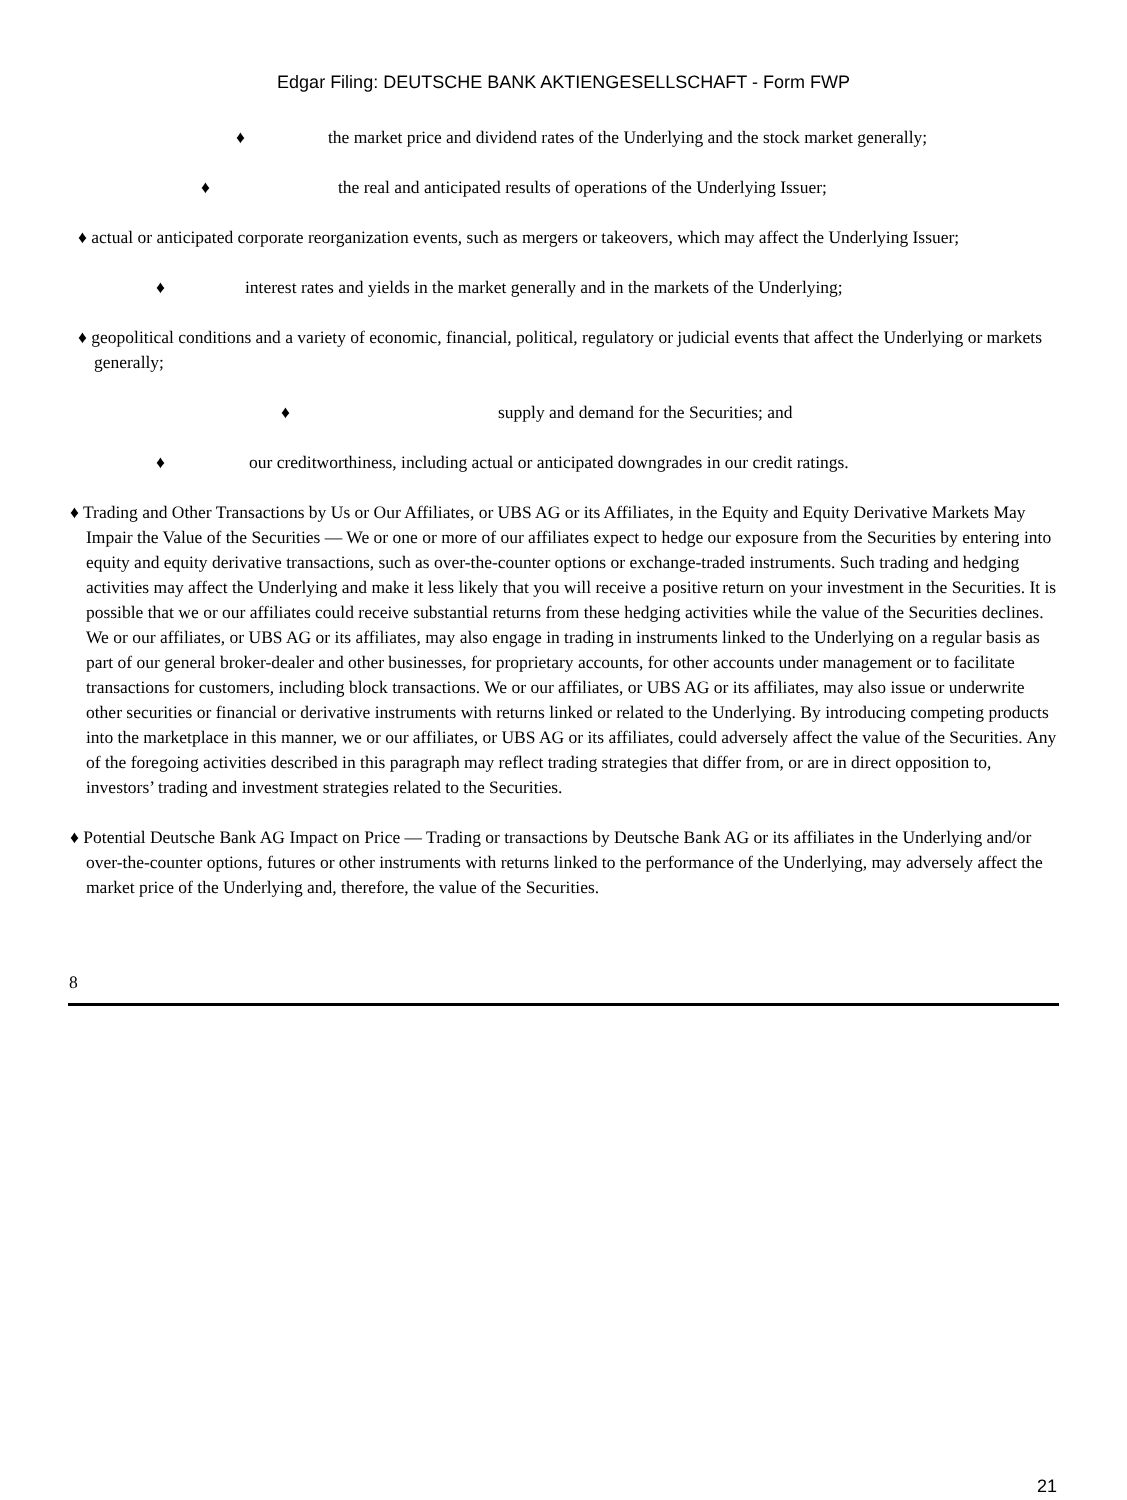Edgar Filing: DEUTSCHE BANK AKTIENGESELLSCHAFT - Form FWP
♦ the market price and dividend rates of the Underlying and the stock market generally;
♦ the real and anticipated results of operations of the Underlying Issuer;
♦ actual or anticipated corporate reorganization events, such as mergers or takeovers, which may affect the Underlying Issuer;
♦ interest rates and yields in the market generally and in the markets of the Underlying;
♦ geopolitical conditions and a variety of economic, financial, political, regulatory or judicial events that affect the Underlying or markets generally;
♦ supply and demand for the Securities; and
♦ our creditworthiness, including actual or anticipated downgrades in our credit ratings.
♦ Trading and Other Transactions by Us or Our Affiliates, or UBS AG or its Affiliates, in the Equity and Equity Derivative Markets May Impair the Value of the Securities — We or one or more of our affiliates expect to hedge our exposure from the Securities by entering into equity and equity derivative transactions, such as over-the-counter options or exchange-traded instruments. Such trading and hedging activities may affect the Underlying and make it less likely that you will receive a positive return on your investment in the Securities. It is possible that we or our affiliates could receive substantial returns from these hedging activities while the value of the Securities declines. We or our affiliates, or UBS AG or its affiliates, may also engage in trading in instruments linked to the Underlying on a regular basis as part of our general broker-dealer and other businesses, for proprietary accounts, for other accounts under management or to facilitate transactions for customers, including block transactions. We or our affiliates, or UBS AG or its affiliates, may also issue or underwrite other securities or financial or derivative instruments with returns linked or related to the Underlying. By introducing competing products into the marketplace in this manner, we or our affiliates, or UBS AG or its affiliates, could adversely affect the value of the Securities. Any of the foregoing activities described in this paragraph may reflect trading strategies that differ from, or are in direct opposition to, investors’ trading and investment strategies related to the Securities.
♦ Potential Deutsche Bank AG Impact on Price — Trading or transactions by Deutsche Bank AG or its affiliates in the Underlying and/or over-the-counter options, futures or other instruments with returns linked to the performance of the Underlying, may adversely affect the market price of the Underlying and, therefore, the value of the Securities.
8
21